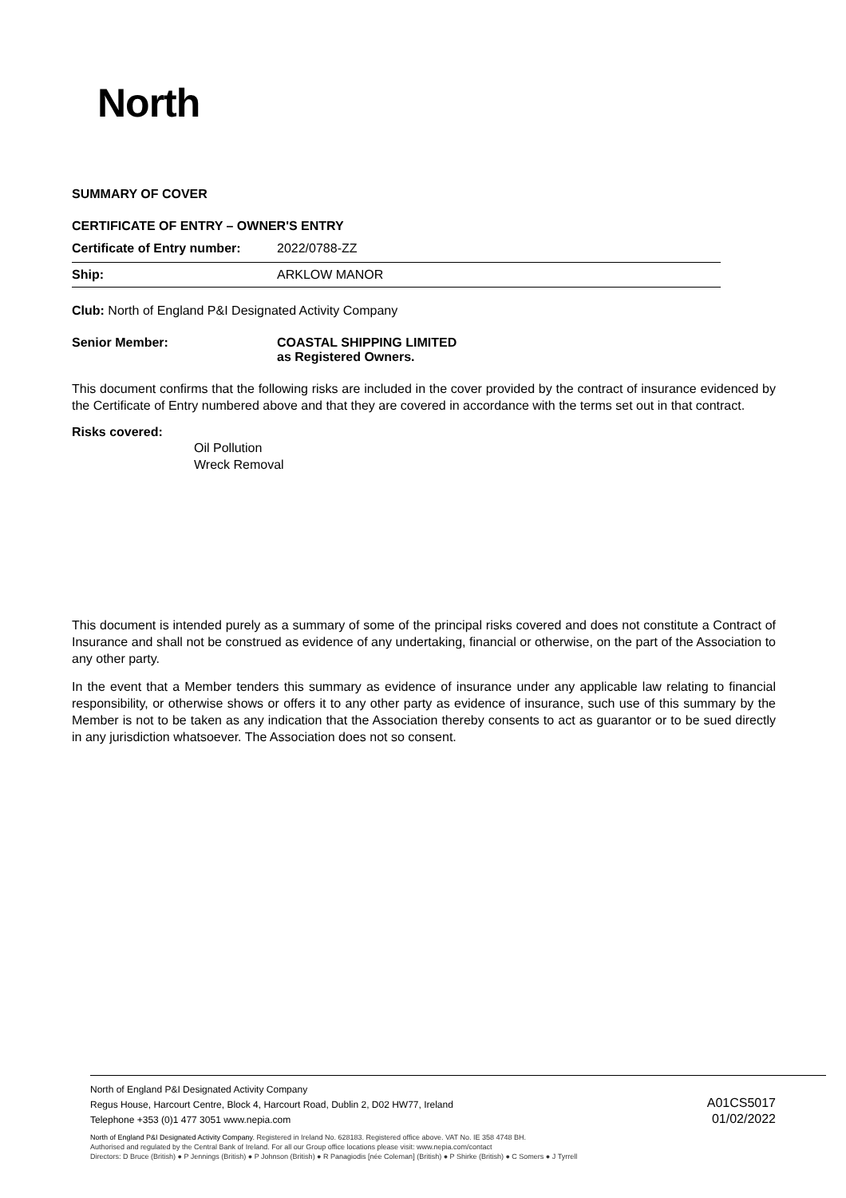North
SUMMARY OF COVER
CERTIFICATE OF ENTRY – OWNER'S ENTRY
Certificate of Entry number: 2022/0788-ZZ
Ship: ARKLOW MANOR
Club: North of England P&I Designated Activity Company
Senior Member: COASTAL SHIPPING LIMITED
as Registered Owners.
This document confirms that the following risks are included in the cover provided by the contract of insurance evidenced by the Certificate of Entry numbered above and that they are covered in accordance with the terms set out in that contract.
Risks covered:
Oil Pollution
Wreck Removal
This document is intended purely as a summary of some of the principal risks covered and does not constitute a Contract of Insurance and shall not be construed as evidence of any undertaking, financial or otherwise, on the part of the Association to any other party.
In the event that a Member tenders this summary as evidence of insurance under any applicable law relating to financial responsibility, or otherwise shows or offers it to any other party as evidence of insurance, such use of this summary by the Member is not to be taken as any indication that the Association thereby consents to act as guarantor or to be sued directly in any jurisdiction whatsoever. The Association does not so consent.
North of England P&I Designated Activity Company
Regus House, Harcourt Centre, Block 4, Harcourt Road, Dublin 2, D02 HW77, Ireland
Telephone +353 (0)1 477 3051 www.nepia.com
A01CS5017
01/02/2022
North of England P&I Designated Activity Company. Registered in Ireland No. 628183. Registered office above. VAT No. IE 358 4748 BH.
Authorised and regulated by the Central Bank of Ireland. For all our Group office locations please visit: www.nepia.com/contact
Directors: D Bruce (British) ● P Jennings (British) ● P Johnson (British) ● R Panagiodis [née Coleman] (British) ● P Shirke (British) ● C Somers ● J Tyrrell